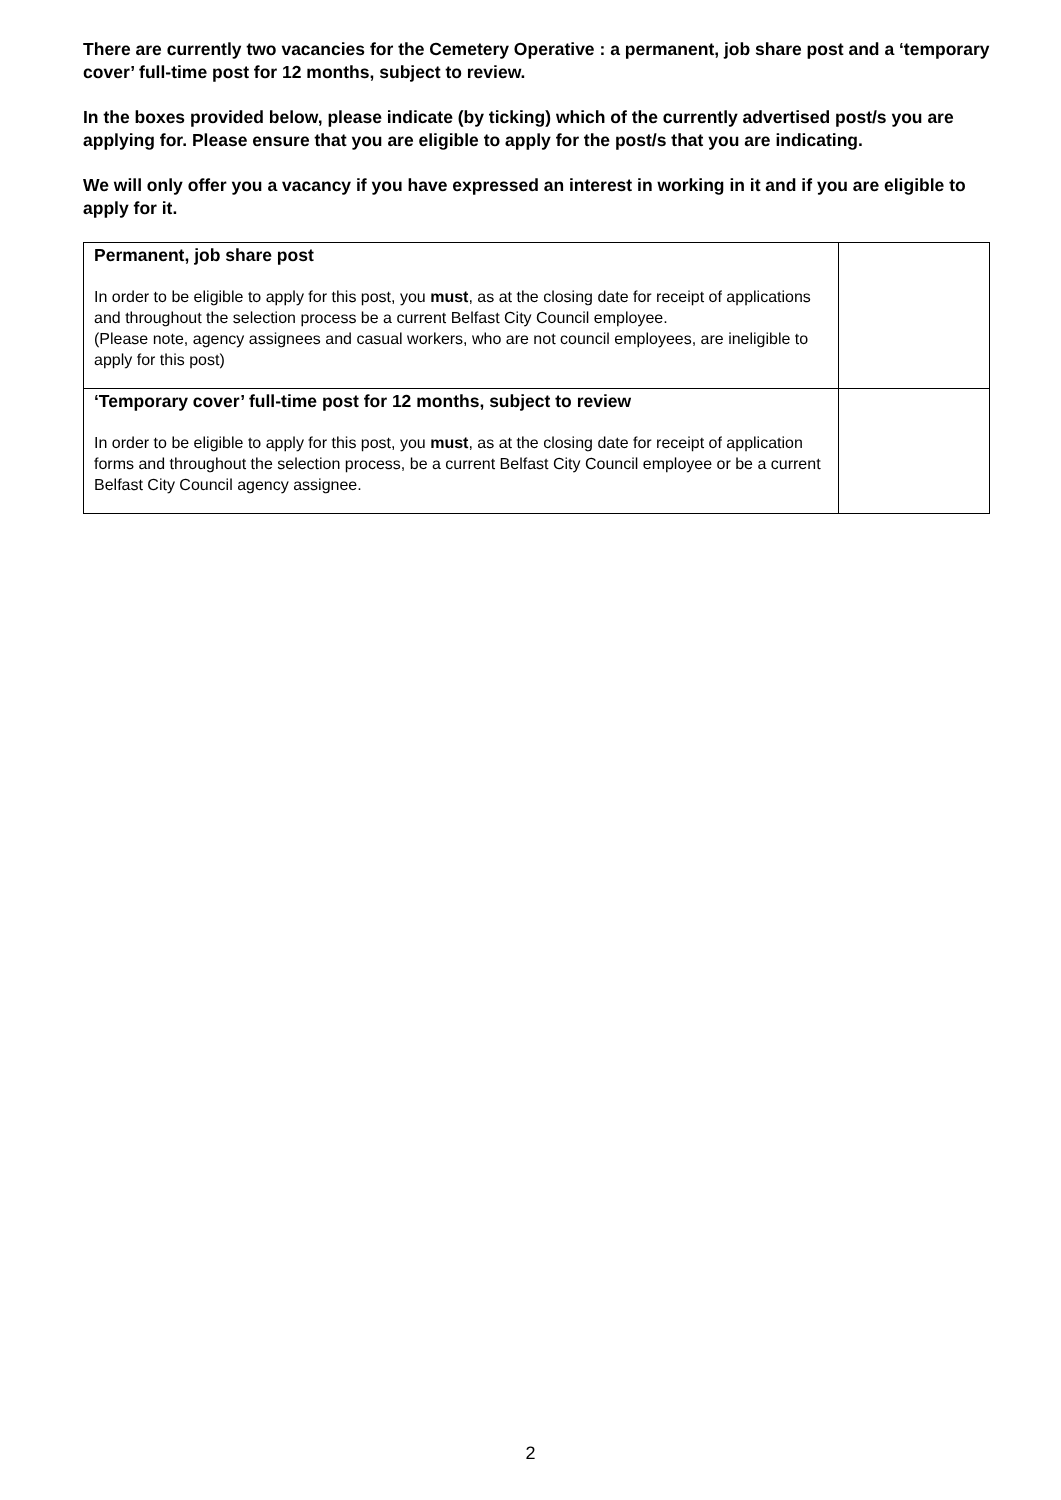There are currently two vacancies for the Cemetery Operative : a permanent, job share post and a ‘temporary cover’ full-time post for 12 months, subject to review.
In the boxes provided below, please indicate (by ticking) which of the currently advertised post/s you are applying for. Please ensure that you are eligible to apply for the post/s that you are indicating.
We will only offer you a vacancy if you have expressed an interest in working in it and if you are eligible to apply for it.
| Permanent, job share post In order to be eligible to apply for this post, you must , as at the closing date for receipt of applications and throughout the selection process be a current Belfast City Council employee. (Please note, agency assignees and casual workers, who are not council employees, are ineligible to apply for this post) | |
| ‘Temporary cover’ full-time post for 12 months, subject to review In order to be eligible to apply for this post, you must , as at the closing date for receipt of application forms and throughout the selection process, be a current Belfast City Council employee or be a current Belfast City Council agency assignee. | |
2